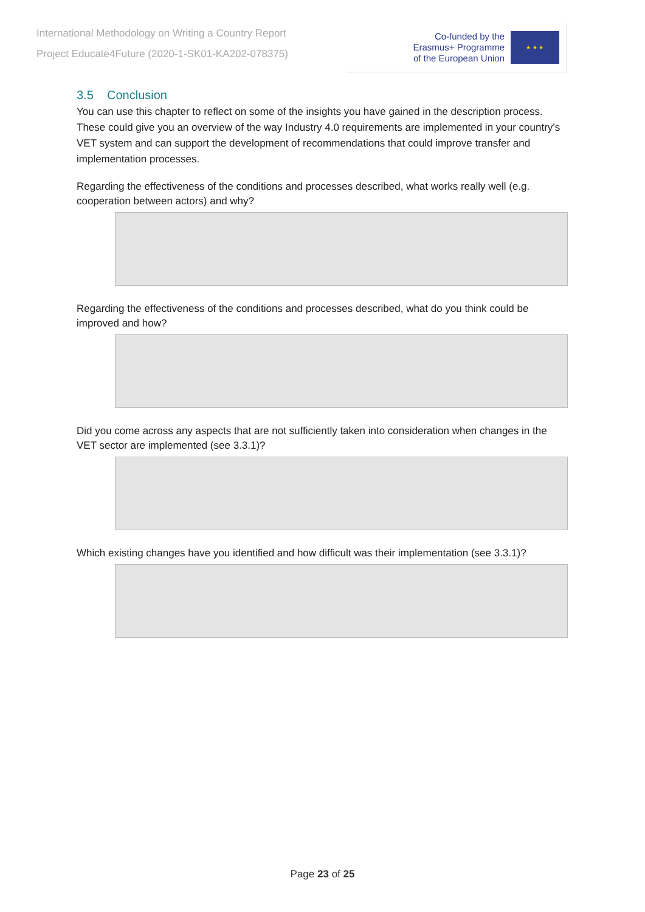International Methodology on Writing a Country Report
Project Educate4Future (2020-1-SK01-KA202-078375)
Co-funded by the
Erasmus+ Programme
of the European Union
★ ★ ★
3.5 Conclusion
You can use this chapter to reflect on some of the insights you have gained in the description process. These could give you an overview of the way Industry 4.0 requirements are implemented in your country’s VET system and can support the development of recommendations that could improve transfer and implementation processes.
Regarding the effectiveness of the conditions and processes described, what works really well (e.g. cooperation between actors) and why?
Regarding the effectiveness of the conditions and processes described, what do you think could be improved and how?
Did you come across any aspects that are not sufficiently taken into consideration when changes in the VET sector are implemented (see 3.3.1)?
Which existing changes have you identified and how difficult was their implementation (see 3.3.1)?
Page 23 of 25